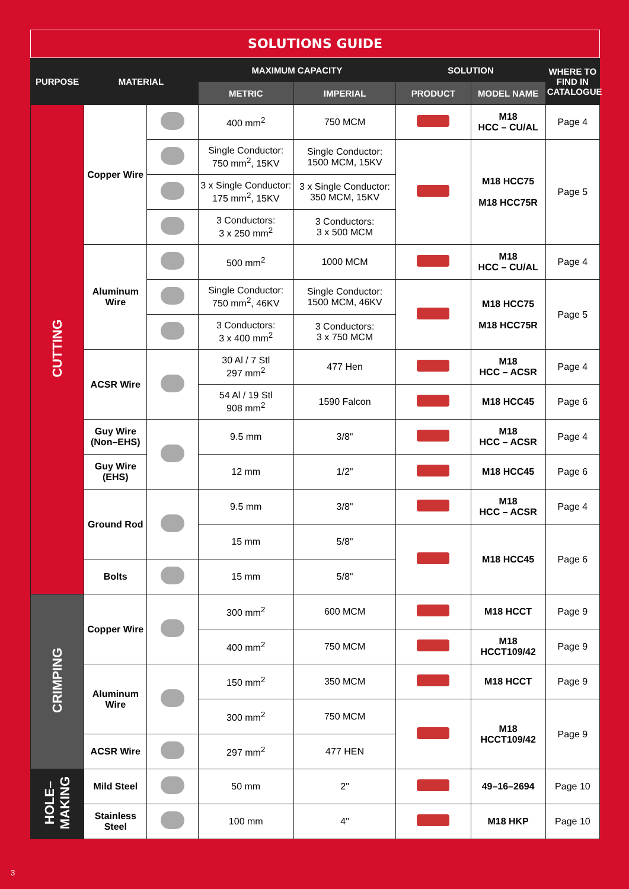SOLUTIONS GUIDE
| PURPOSE | MATERIAL | | MAXIMUM CAPACITY | | SOLUTION | | WHERE TO FIND IN CATALOGUE |
| --- | --- | --- | --- | --- | --- | --- | --- |
| | | | METRIC | IMPERIAL | PRODUCT | MODEL NAME | |
| CUTTING | Copper Wire | | 400 mm<sup>2</sup> | 750 MCM | | M18 HCC – CU/AL | Page 4 |
| | | | Single Conductor: 750 mm<sup>2</sup>, 15KV | Single Conductor: 1500 MCM, 15KV | | M18 HCC75 M18 HCC75R | Page 5 |
| | | | 3 x Single Conductor: 175 mm<sup>2</sup>, 15KV | 3 x Single Conductor: 350 MCM, 15KV | | | |
| | | | 3 Conductors: 3 x 250 mm<sup>2</sup> | 3 Conductors: 3 x 500 MCM | | | |
| | Aluminum Wire | | 500 mm<sup>2</sup> | 1000 MCM | | M18 HCC – CU/AL | Page 4 |
| | | | Single Conductor: 750 mm<sup>2</sup>, 46KV | Single Conductor: 1500 MCM, 46KV | | M18 HCC75 M18 HCC75R | Page 5 |
| | | | 3 Conductors: 3 x 400 mm<sup>2</sup> | 3 Conductors: 3 x 750 MCM | | | |
| | ACSR Wire | | 30 Al / 7 Stl 297 mm<sup>2</sup> | 477 Hen | | M18 HCC – ACSR | Page 4 |
| | | | 54 Al / 19 Stl 908 mm<sup>2</sup> | 1590 Falcon | | M18 HCC45 | Page 6 |
| | Guy Wire (Non–EHS) | | 9.5 mm | 3/8" | | M18 HCC – ACSR | Page 4 |
| | Guy Wire (EHS) | | 12 mm | 1/2" | | M18 HCC45 | Page 6 |
| | Ground Rod | | 9.5 mm | 3/8" | | M18 HCC – ACSR | Page 4 |
| | | | 15 mm | 5/8" | | M18 HCC45 | Page 6 |
| | Bolts | | 15 mm | 5/8" | | | |
| CRIMPING | Copper Wire | | 300 mm<sup>2</sup> | 600 MCM | | M18 HCCT | Page 9 |
| | | | 400 mm<sup>2</sup> | 750 MCM | | M18 HCCT109/42 | Page 9 |
| | Aluminum Wire | | 150 mm<sup>2</sup> | 350 MCM | | M18 HCCT | Page 9 |
| | | | 300 mm<sup>2</sup> | 750 MCM | | M18 HCCT109/42 | Page 9 |
| | ACSR Wire | | 297 mm<sup>2</sup> | 477 HEN | | | |
| HOLE– MAKING | Mild Steel | | 50 mm | 2" | | 49–16–2694 | Page 10 |
| | Stainless Steel | | 100 mm | 4" | | M18 HKP | Page 10 |
3